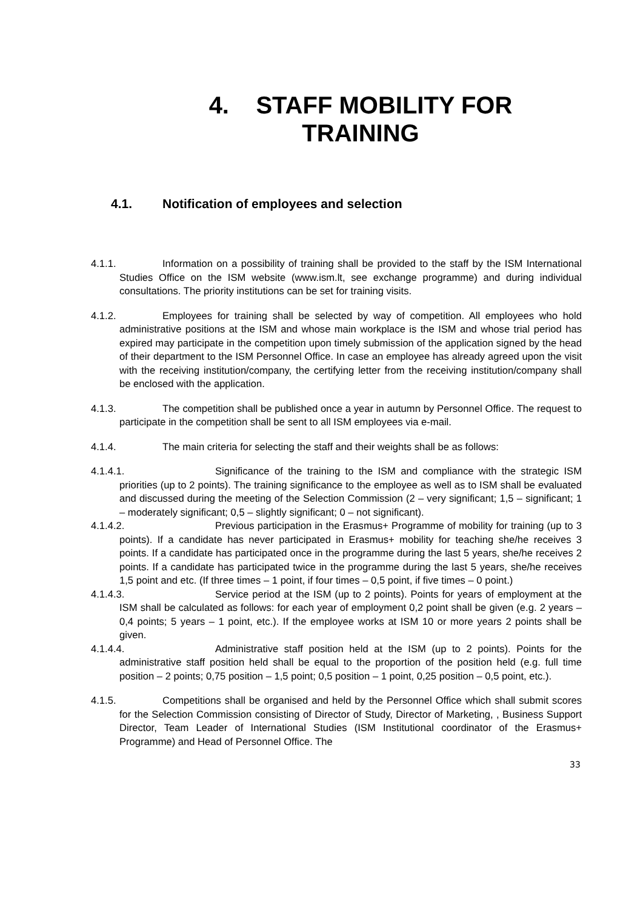4. STAFF MOBILITY FOR
TRAINING
4.1. Notification of employees and selection
4.1.1. Information on a possibility of training shall be provided to the staff by the ISM International Studies Office on the ISM website (www.ism.lt, see exchange programme) and during individual consultations. The priority institutions can be set for training visits.
4.1.2. Employees for training shall be selected by way of competition. All employees who hold administrative positions at the ISM and whose main workplace is the ISM and whose trial period has expired may participate in the competition upon timely submission of the application signed by the head of their department to the ISM Personnel Office. In case an employee has already agreed upon the visit with the receiving institution/company, the certifying letter from the receiving institution/company shall be enclosed with the application.
4.1.3. The competition shall be published once a year in autumn by Personnel Office. The request to participate in the competition shall be sent to all ISM employees via e-mail.
4.1.4. The main criteria for selecting the staff and their weights shall be as follows:
4.1.4.1. Significance of the training to the ISM and compliance with the strategic ISM priorities (up to 2 points). The training significance to the employee as well as to ISM shall be evaluated and discussed during the meeting of the Selection Commission (2 – very significant; 1,5 – significant; 1 – moderately significant; 0,5 – slightly significant; 0 – not significant).
4.1.4.2. Previous participation in the Erasmus+ Programme of mobility for training (up to 3 points). If a candidate has never participated in Erasmus+ mobility for teaching she/he receives 3 points. If a candidate has participated once in the programme during the last 5 years, she/he receives 2 points. If a candidate has participated twice in the programme during the last 5 years, she/he receives 1,5 point and etc. (If three times – 1 point, if four times – 0,5 point, if five times – 0 point.)
4.1.4.3. Service period at the ISM (up to 2 points). Points for years of employment at the ISM shall be calculated as follows: for each year of employment 0,2 point shall be given (e.g. 2 years – 0,4 points; 5 years – 1 point, etc.). If the employee works at ISM 10 or more years 2 points shall be given.
4.1.4.4. Administrative staff position held at the ISM (up to 2 points). Points for the administrative staff position held shall be equal to the proportion of the position held (e.g. full time position – 2 points; 0,75 position – 1,5 point; 0,5 position – 1 point, 0,25 position – 0,5 point, etc.).
4.1.5. Competitions shall be organised and held by the Personnel Office which shall submit scores for the Selection Commission consisting of Director of Study, Director of Marketing, , Business Support Director, Team Leader of International Studies (ISM Institutional coordinator of the Erasmus+ Programme) and Head of Personnel Office. The
33